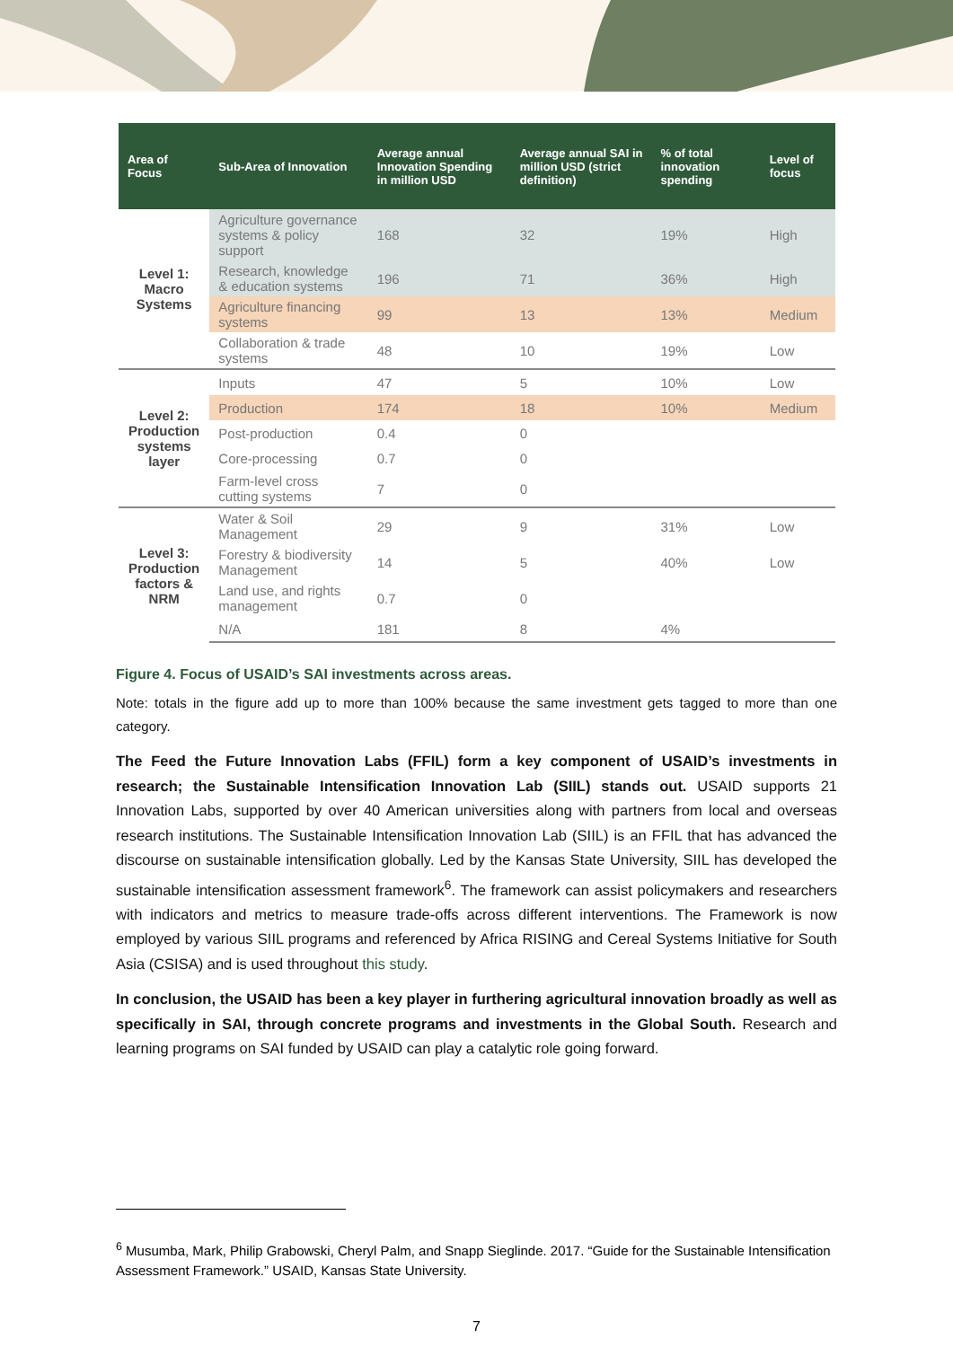| Area of Focus | Sub-Area of Innovation | Average annual Innovation Spending in million USD | Average annual SAI in million USD (strict definition) | % of total innovation spending | Level of focus |
| --- | --- | --- | --- | --- | --- |
| Level 1: Macro Systems | Agriculture governance systems & policy support | 168 | 32 | 19% | High |
| | Research, knowledge & education systems | 196 | 71 | 36% | High |
| | Agriculture financing systems | 99 | 13 | 13% | Medium |
| | Collaboration & trade systems | 48 | 10 | 19% | Low |
| Level 2: Production systems layer | Inputs | 47 | 5 | 10% | Low |
| | Production | 174 | 18 | 10% | Medium |
| | Post-production | 0.4 | 0 | | |
| | Core-processing | 0.7 | 0 | | |
| | Farm-level cross cutting systems | 7 | 0 | | |
| Level 3: Production factors & NRM | Water & Soil Management | 29 | 9 | 31% | Low |
| | Forestry & biodiversity Management | 14 | 5 | 40% | Low |
| | Land use, and rights management | 0.7 | 0 | | |
| | N/A | 181 | 8 | 4% | |
Figure 4. Focus of USAID’s SAI investments across areas.
Note: totals in the figure add up to more than 100% because the same investment gets tagged to more than one category.
The Feed the Future Innovation Labs (FFIL) form a key component of USAID’s investments in research; the Sustainable Intensification Innovation Lab (SIIL) stands out. USAID supports 21 Innovation Labs, supported by over 40 American universities along with partners from local and overseas research institutions. The Sustainable Intensification Innovation Lab (SIIL) is an FFIL that has advanced the discourse on sustainable intensification globally. Led by the Kansas State University, SIIL has developed the sustainable intensification assessment framework<sup>6</sup>. The framework can assist policymakers and researchers with indicators and metrics to measure trade-offs across different interventions. The Framework is now employed by various SIIL programs and referenced by Africa RISING and Cereal Systems Initiative for South Asia (CSISA) and is used throughout this study.
In conclusion, the USAID has been a key player in furthering agricultural innovation broadly as well as specifically in SAI, through concrete programs and investments in the Global South. Research and learning programs on SAI funded by USAID can play a catalytic role going forward.
<sup>6</sup> Musumba, Mark, Philip Grabowski, Cheryl Palm, and Snapp Sieglinde. 2017. “Guide for the Sustainable Intensification Assessment Framework.” USAID, Kansas State University.
7